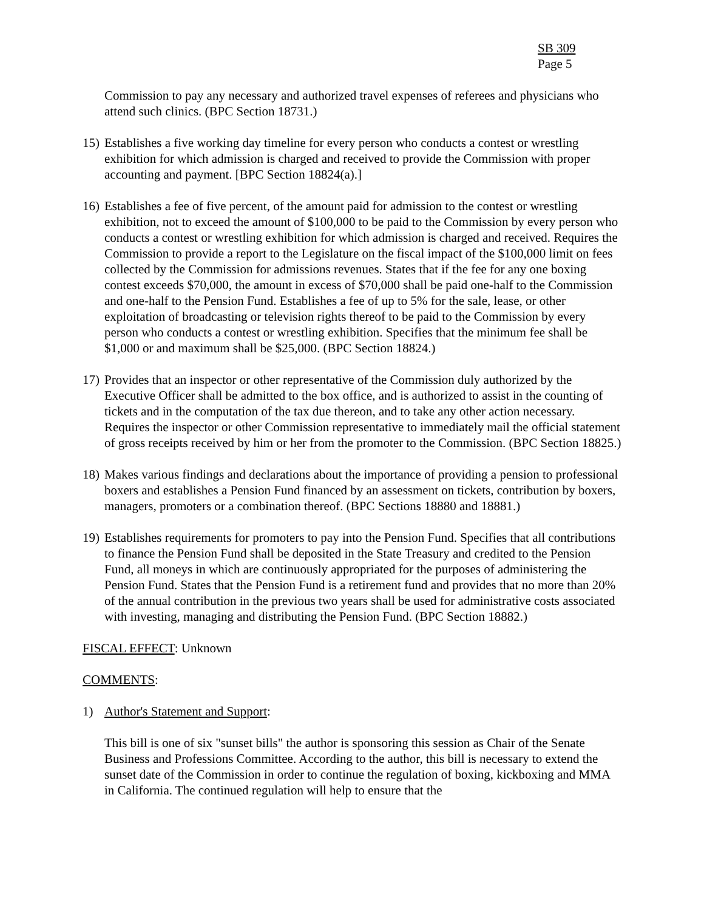SB 309
Page 5
Commission to pay any necessary and authorized travel expenses of referees and physicians who attend such clinics. (BPC Section 18731.)
15) Establishes a five working day timeline for every person who conducts a contest or wrestling exhibition for which admission is charged and received to provide the Commission with proper accounting and payment. [BPC Section 18824(a).]
16) Establishes a fee of five percent, of the amount paid for admission to the contest or wrestling exhibition, not to exceed the amount of $100,000 to be paid to the Commission by every person who conducts a contest or wrestling exhibition for which admission is charged and received. Requires the Commission to provide a report to the Legislature on the fiscal impact of the $100,000 limit on fees collected by the Commission for admissions revenues. States that if the fee for any one boxing contest exceeds $70,000, the amount in excess of $70,000 shall be paid one-half to the Commission and one-half to the Pension Fund. Establishes a fee of up to 5% for the sale, lease, or other exploitation of broadcasting or television rights thereof to be paid to the Commission by every person who conducts a contest or wrestling exhibition. Specifies that the minimum fee shall be $1,000 or and maximum shall be $25,000. (BPC Section 18824.)
17) Provides that an inspector or other representative of the Commission duly authorized by the Executive Officer shall be admitted to the box office, and is authorized to assist in the counting of tickets and in the computation of the tax due thereon, and to take any other action necessary. Requires the inspector or other Commission representative to immediately mail the official statement of gross receipts received by him or her from the promoter to the Commission. (BPC Section 18825.)
18) Makes various findings and declarations about the importance of providing a pension to professional boxers and establishes a Pension Fund financed by an assessment on tickets, contribution by boxers, managers, promoters or a combination thereof. (BPC Sections 18880 and 18881.)
19) Establishes requirements for promoters to pay into the Pension Fund. Specifies that all contributions to finance the Pension Fund shall be deposited in the State Treasury and credited to the Pension Fund, all moneys in which are continuously appropriated for the purposes of administering the Pension Fund. States that the Pension Fund is a retirement fund and provides that no more than 20% of the annual contribution in the previous two years shall be used for administrative costs associated with investing, managing and distributing the Pension Fund. (BPC Section 18882.)
FISCAL EFFECT: Unknown
COMMENTS:
1) Author's Statement and Support:
This bill is one of six "sunset bills" the author is sponsoring this session as Chair of the Senate Business and Professions Committee. According to the author, this bill is necessary to extend the sunset date of the Commission in order to continue the regulation of boxing, kickboxing and MMA in California. The continued regulation will help to ensure that the